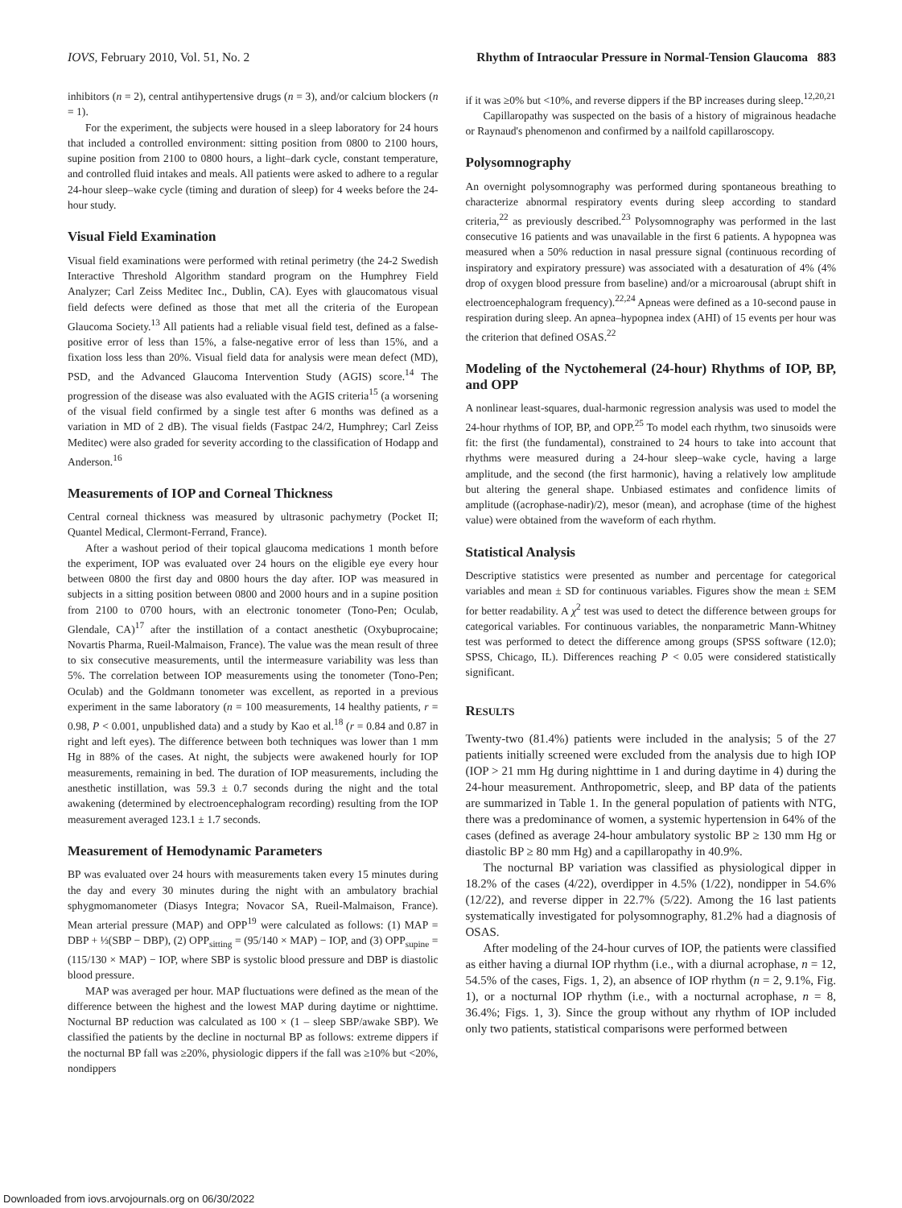IOVS, February 2010, Vol. 51, No. 2 Rhythm of Intraocular Pressure in Normal-Tension Glaucoma 883
inhibitors (n = 2), central antihypertensive drugs (n = 3), and/or calcium blockers (n = 1).
For the experiment, the subjects were housed in a sleep laboratory for 24 hours that included a controlled environment: sitting position from 0800 to 2100 hours, supine position from 2100 to 0800 hours, a light–dark cycle, constant temperature, and controlled fluid intakes and meals. All patients were asked to adhere to a regular 24-hour sleep–wake cycle (timing and duration of sleep) for 4 weeks before the 24-hour study.
Visual Field Examination
Visual field examinations were performed with retinal perimetry (the 24-2 Swedish Interactive Threshold Algorithm standard program on the Humphrey Field Analyzer; Carl Zeiss Meditec Inc., Dublin, CA). Eyes with glaucomatous visual field defects were defined as those that met all the criteria of the European Glaucoma Society.<sup>13</sup> All patients had a reliable visual field test, defined as a false-positive error of less than 15%, a false-negative error of less than 15%, and a fixation loss less than 20%. Visual field data for analysis were mean defect (MD), PSD, and the Advanced Glaucoma Intervention Study (AGIS) score.<sup>14</sup> The progression of the disease was also evaluated with the AGIS criteria<sup>15</sup> (a worsening of the visual field confirmed by a single test after 6 months was defined as a variation in MD of 2 dB). The visual fields (Fastpac 24/2, Humphrey; Carl Zeiss Meditec) were also graded for severity according to the classification of Hodapp and Anderson.<sup>16</sup>
Measurements of IOP and Corneal Thickness
Central corneal thickness was measured by ultrasonic pachymetry (Pocket II; Quantel Medical, Clermont-Ferrand, France).
After a washout period of their topical glaucoma medications 1 month before the experiment, IOP was evaluated over 24 hours on the eligible eye every hour between 0800 the first day and 0800 hours the day after. IOP was measured in subjects in a sitting position between 0800 and 2000 hours and in a supine position from 2100 to 0700 hours, with an electronic tonometer (Tono-Pen; Oculab, Glendale, CA)<sup>17</sup> after the instillation of a contact anesthetic (Oxybuprocaine; Novartis Pharma, Rueil-Malmaison, France). The value was the mean result of three to six consecutive measurements, until the intermeasure variability was less than 5%. The correlation between IOP measurements using the tonometer (Tono-Pen; Oculab) and the Goldmann tonometer was excellent, as reported in a previous experiment in the same laboratory (n = 100 measurements, 14 healthy patients, r = 0.98, P < 0.001, unpublished data) and a study by Kao et al.<sup>18</sup> (r = 0.84 and 0.87 in right and left eyes). The difference between both techniques was lower than 1 mm Hg in 88% of the cases. At night, the subjects were awakened hourly for IOP measurements, remaining in bed. The duration of IOP measurements, including the anesthetic instillation, was 59.3 ± 0.7 seconds during the night and the total awakening (determined by electroencephalogram recording) resulting from the IOP measurement averaged 123.1 ± 1.7 seconds.
Measurement of Hemodynamic Parameters
BP was evaluated over 24 hours with measurements taken every 15 minutes during the day and every 30 minutes during the night with an ambulatory brachial sphygmomanometer (Diasys Integra; Novacor SA, Rueil-Malmaison, France). Mean arterial pressure (MAP) and OPP<sup>19</sup> were calculated as follows: (1) MAP = DBP + ⅓(SBP − DBP), (2) OPP<sub>sitting</sub> = (95/140 × MAP) − IOP, and (3) OPP<sub>supine</sub> = (115/130 × MAP) − IOP, where SBP is systolic blood pressure and DBP is diastolic blood pressure.
MAP was averaged per hour. MAP fluctuations were defined as the mean of the difference between the highest and the lowest MAP during daytime or nighttime. Nocturnal BP reduction was calculated as 100 × (1 – sleep SBP/awake SBP). We classified the patients by the decline in nocturnal BP as follows: extreme dippers if the nocturnal BP fall was ≥20%, physiologic dippers if the fall was ≥10% but <20%, nondippers
if it was ≥0% but <10%, and reverse dippers if the BP increases during sleep.<sup>12,20,21</sup>
Capillaropathy was suspected on the basis of a history of migrainous headache or Raynaud's phenomenon and confirmed by a nailfold capillaroscopy.
Polysomnography
An overnight polysomnography was performed during spontaneous breathing to characterize abnormal respiratory events during sleep according to standard criteria,<sup>22</sup> as previously described.<sup>23</sup> Polysomnography was performed in the last consecutive 16 patients and was unavailable in the first 6 patients. A hypopnea was measured when a 50% reduction in nasal pressure signal (continuous recording of inspiratory and expiratory pressure) was associated with a desaturation of 4% (4% drop of oxygen blood pressure from baseline) and/or a microarousal (abrupt shift in electroencephalogram frequency).<sup>22,24</sup> Apneas were defined as a 10-second pause in respiration during sleep. An apnea–hypopnea index (AHI) of 15 events per hour was the criterion that defined OSAS.<sup>22</sup>
Modeling of the Nyctohemeral (24-hour) Rhythms of IOP, BP, and OPP
A nonlinear least-squares, dual-harmonic regression analysis was used to model the 24-hour rhythms of IOP, BP, and OPP.<sup>25</sup> To model each rhythm, two sinusoids were fit: the first (the fundamental), constrained to 24 hours to take into account that rhythms were measured during a 24-hour sleep–wake cycle, having a large amplitude, and the second (the first harmonic), having a relatively low amplitude but altering the general shape. Unbiased estimates and confidence limits of amplitude ((acrophase-nadir)/2), mesor (mean), and acrophase (time of the highest value) were obtained from the waveform of each rhythm.
Statistical Analysis
Descriptive statistics were presented as number and percentage for categorical variables and mean ± SD for continuous variables. Figures show the mean ± SEM for better readability. A χ<sup>2</sup> test was used to detect the difference between groups for categorical variables. For continuous variables, the nonparametric Mann-Whitney test was performed to detect the difference among groups (SPSS software (12.0); SPSS, Chicago, IL). Differences reaching P < 0.05 were considered statistically significant.
RESULTS
Twenty-two (81.4%) patients were included in the analysis; 5 of the 27 patients initially screened were excluded from the analysis due to high IOP (IOP > 21 mm Hg during nighttime in 1 and during daytime in 4) during the 24-hour measurement. Anthropometric, sleep, and BP data of the patients are summarized in Table 1. In the general population of patients with NTG, there was a predominance of women, a systemic hypertension in 64% of the cases (defined as average 24-hour ambulatory systolic BP ≥ 130 mm Hg or diastolic BP ≥ 80 mm Hg) and a capillaropathy in 40.9%.
The nocturnal BP variation was classified as physiological dipper in 18.2% of the cases (4/22), overdipper in 4.5% (1/22), nondipper in 54.6% (12/22), and reverse dipper in 22.7% (5/22). Among the 16 last patients systematically investigated for polysomnography, 81.2% had a diagnosis of OSAS.
After modeling of the 24-hour curves of IOP, the patients were classified as either having a diurnal IOP rhythm (i.e., with a diurnal acrophase, n = 12, 54.5% of the cases, Figs. 1, 2), an absence of IOP rhythm (n = 2, 9.1%, Fig. 1), or a nocturnal IOP rhythm (i.e., with a nocturnal acrophase, n = 8, 36.4%; Figs. 1, 3). Since the group without any rhythm of IOP included only two patients, statistical comparisons were performed between
Downloaded from iovs.arvojournals.org on 06/30/2022